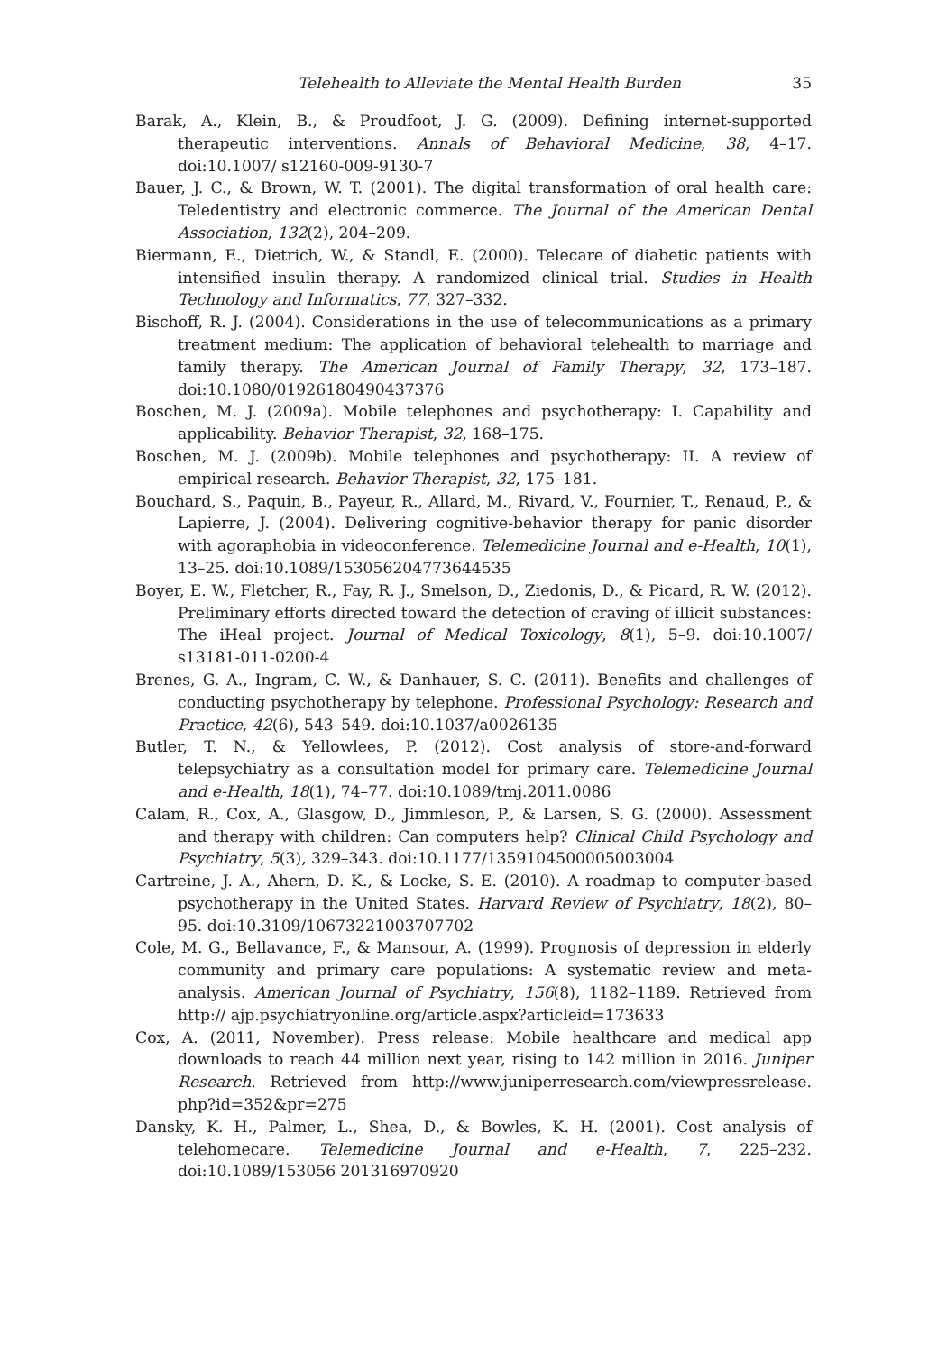Telehealth to Alleviate the Mental Health Burden 35
Barak, A., Klein, B., & Proudfoot, J. G. (2009). Defining internet-supported therapeutic interventions. Annals of Behavioral Medicine, 38, 4–17. doi:10.1007/ s12160-009-9130-7
Bauer, J. C., & Brown, W. T. (2001). The digital transformation of oral health care: Teledentistry and electronic commerce. The Journal of the American Dental Association, 132(2), 204–209.
Biermann, E., Dietrich, W., & Standl, E. (2000). Telecare of diabetic patients with intensified insulin therapy. A randomized clinical trial. Studies in Health Technology and Informatics, 77, 327–332.
Bischoff, R. J. (2004). Considerations in the use of telecommunications as a primary treatment medium: The application of behavioral telehealth to marriage and family therapy. The American Journal of Family Therapy, 32, 173–187. doi:10.1080/01926180490437376
Boschen, M. J. (2009a). Mobile telephones and psychotherapy: I. Capability and applicability. Behavior Therapist, 32, 168–175.
Boschen, M. J. (2009b). Mobile telephones and psychotherapy: II. A review of empirical research. Behavior Therapist, 32, 175–181.
Bouchard, S., Paquin, B., Payeur, R., Allard, M., Rivard, V., Fournier, T., Renaud, P., & Lapierre, J. (2004). Delivering cognitive-behavior therapy for panic disorder with agoraphobia in videoconference. Telemedicine Journal and e-Health, 10(1), 13–25. doi:10.1089/153056204773644535
Boyer, E. W., Fletcher, R., Fay, R. J., Smelson, D., Ziedonis, D., & Picard, R. W. (2012). Preliminary efforts directed toward the detection of craving of illicit substances: The iHeal project. Journal of Medical Toxicology, 8(1), 5–9. doi:10.1007/ s13181-011-0200-4
Brenes, G. A., Ingram, C. W., & Danhauer, S. C. (2011). Benefits and challenges of conducting psychotherapy by telephone. Professional Psychology: Research and Practice, 42(6), 543–549. doi:10.1037/a0026135
Butler, T. N., & Yellowlees, P. (2012). Cost analysis of store-and-forward telepsychiatry as a consultation model for primary care. Telemedicine Journal and e-Health, 18(1), 74–77. doi:10.1089/tmj.2011.0086
Calam, R., Cox, A., Glasgow, D., Jimmleson, P., & Larsen, S. G. (2000). Assessment and therapy with children: Can computers help? Clinical Child Psychology and Psychiatry, 5(3), 329–343. doi:10.1177/1359104500005003004
Cartreine, J. A., Ahern, D. K., & Locke, S. E. (2010). A roadmap to computer-based psychotherapy in the United States. Harvard Review of Psychiatry, 18(2), 80–95. doi:10.3109/10673221003707702
Cole, M. G., Bellavance, F., & Mansour, A. (1999). Prognosis of depression in elderly community and primary care populations: A systematic review and meta-analysis. American Journal of Psychiatry, 156(8), 1182–1189. Retrieved from http:// ajp.psychiatryonline.org/article.aspx?articleid=173633
Cox, A. (2011, November). Press release: Mobile healthcare and medical app downloads to reach 44 million next year, rising to 142 million in 2016. Juniper Research. Retrieved from http://www.juniperresearch.com/viewpressrelease. php?id=352&pr=275
Dansky, K. H., Palmer, L., Shea, D., & Bowles, K. H. (2001). Cost analysis of telehomecare. Telemedicine Journal and e-Health, 7, 225–232. doi:10.1089/153056 201316970920